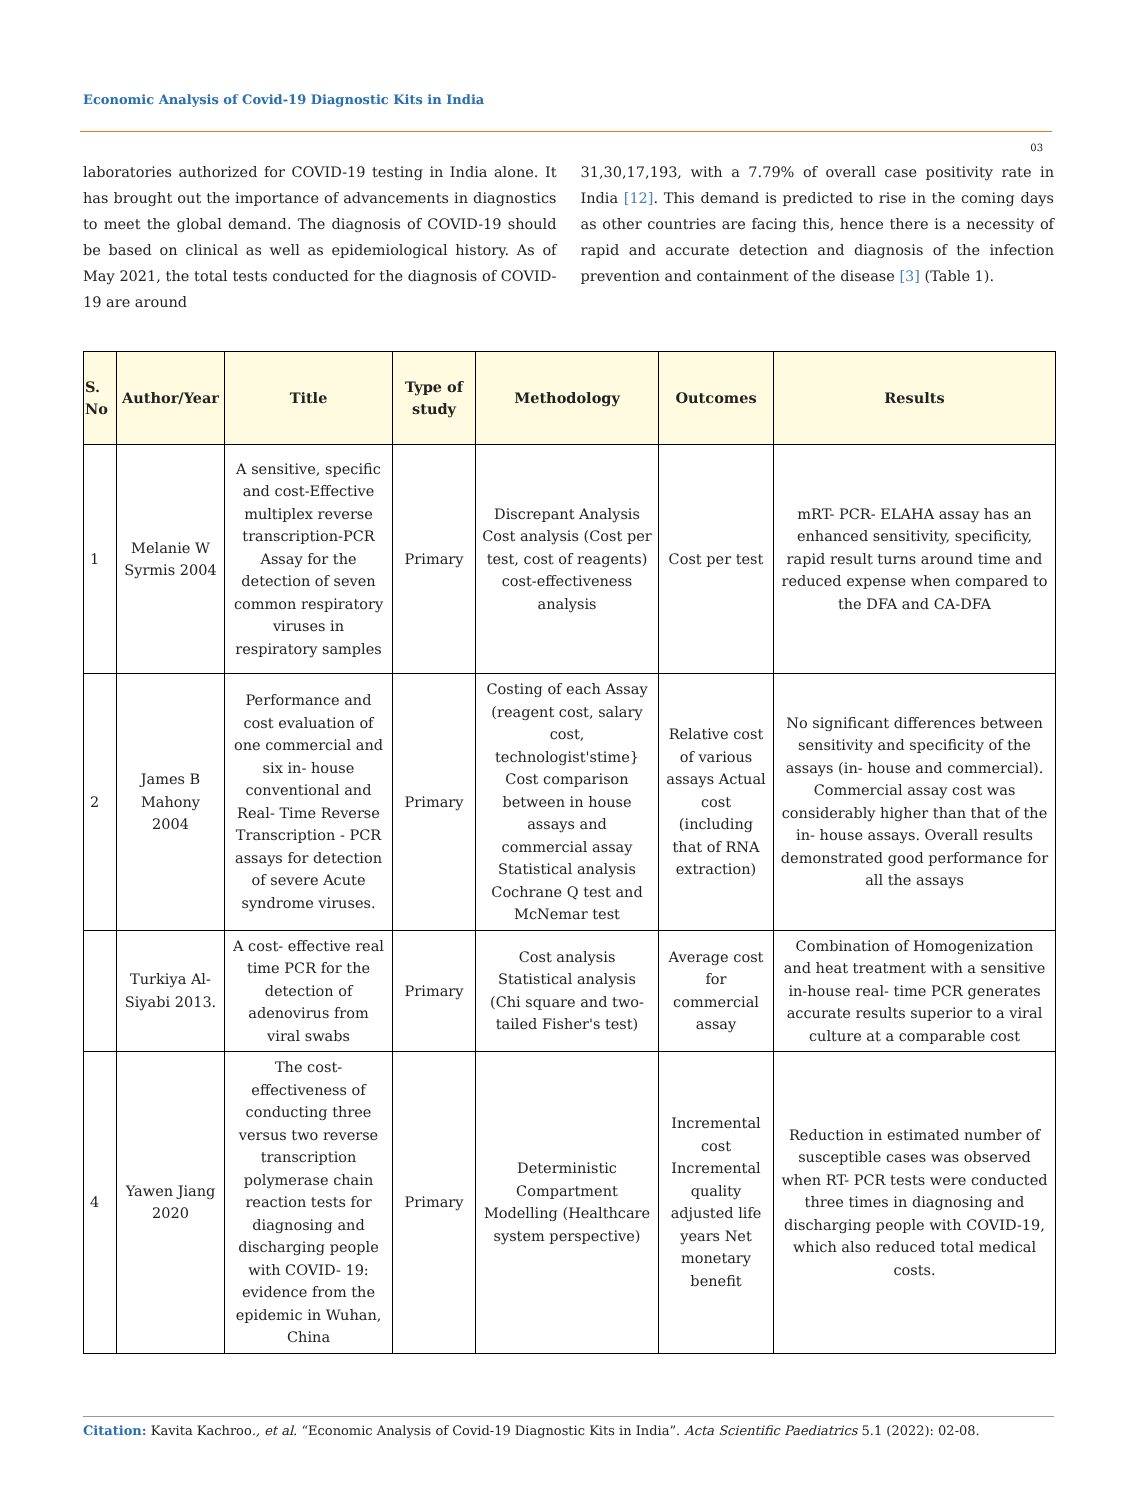Economic Analysis of Covid-19 Diagnostic Kits in India
03
laboratories authorized for COVID-19 testing in India alone. It has brought out the importance of advancements in diagnostics to meet the global demand. The diagnosis of COVID-19 should be based on clinical as well as epidemiological history. As of May 2021, the total tests conducted for the diagnosis of COVID-19 are around
31,30,17,193, with a 7.79% of overall case positivity rate in India [12]. This demand is predicted to rise in the coming days as other countries are facing this, hence there is a necessity of rapid and accurate detection and diagnosis of the infection prevention and containment of the disease [3] (Table 1).
| S. No | Author/Year | Title | Type of study | Methodology | Outcomes | Results |
| --- | --- | --- | --- | --- | --- | --- |
| 1 | Melanie W Syrmis 2004 | A sensitive, specific and cost-Effective multiplex reverse transcription-PCR Assay for the detection of seven common respiratory viruses in respiratory samples | Primary | Discrepant Analysis Cost analysis (Cost per test, cost of reagents) cost-effectiveness analysis | Cost per test | mRT- PCR- ELAHA assay has an enhanced sensitivity, specificity, rapid result turns around time and reduced expense when compared to the DFA and CA-DFA |
| 2 | James B Mahony 2004 | Performance and cost evaluation of one commercial and six in- house conventional and Real- Time Reverse Transcription - PCR assays for detection of severe Acute syndrome viruses. | Primary | Costing of each Assay (reagent cost, salary cost, technologist'stime} Cost comparison between in house assays and commercial assay Statistical analysis Cochrane Q test and McNemar test | Relative cost of various assays Actual cost (including that of RNA extraction) | No significant differences between sensitivity and specificity of the assays (in- house and commercial). Commercial assay cost was considerably higher than that of the in- house assays. Overall results demonstrated good performance for all the assays |
| | Turkiya Al- Siyabi 2013. | A cost- effective real time PCR for the detection of adenovirus from viral swabs | Primary | Cost analysis Statistical analysis (Chi square and two- tailed Fisher's test) | Average cost for commercial assay | Combination of Homogenization and heat treatment with a sensitive in-house real- time PCR generates accurate results superior to a viral culture at a comparable cost |
| 4 | Yawen Jiang 2020 | The cost-effectiveness of conducting three versus two reverse transcription polymerase chain reaction tests for diagnosing and discharging people with COVID- 19: evidence from the epidemic in Wuhan, China | Primary | Deterministic Compartment Modelling (Healthcare system perspective) | Incremental cost Incremental quality adjusted life years Net monetary benefit | Reduction in estimated number of susceptible cases was observed when RT- PCR tests were conducted three times in diagnosing and discharging people with COVID-19, which also reduced total medical costs. |
Citation: Kavita Kachroo., et al. “Economic Analysis of Covid-19 Diagnostic Kits in India”. Acta Scientific Paediatrics 5.1 (2022): 02-08.